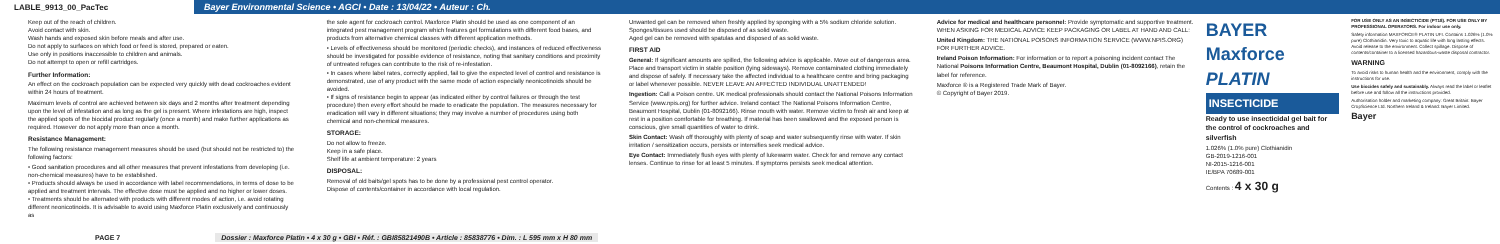LABLE_9913_00_PacTec
Bayer Environmental Science • AGCI • Date : 13/04/22 • Auteur : Ch.
Keep out of the reach of children.
Avoid contact with skin.
Wash hands and exposed skin before meals and after use.
Do not apply to surfaces on which food or feed is stored, prepared or eaten.
Use only in positions inaccessible to children and animals.
Do not attempt to open or refill cartridges.
Further Information:
An effect on the cockroach population can be expected very quickly with dead cockroaches evident within 24 hours of treatment.
Maximum levels of control are achieved between six days and 2 months after treatment depending upon the level of infestation and as long as the gel is present. Where infestations are high, inspect the applied spots of the biocidal product regularly (once a month) and make further applications as required. However do not apply more than once a month.
Resistance Management:
The following resistance management measures should be used (but should not be restricted to) the following factors:
• Good sanitation procedures and all other measures that prevent infestations from developing (i.e. non-chemical measures) have to be established.
• Products should always be used in accordance with label recommendations, in terms of dose to be applied and treatment intervals. The effective dose must be applied and no higher or lower doses.
• Treatments should be alternated with products with different modes of action, i.e. avoid rotating different neonicotinoids. It is advisable to avoid using Maxforce Platin exclusively and continuously as
the sole agent for cockroach control. Maxforce Platin should be used as one component of an integrated pest management program which features gel formulations with different food bases, and products from alternative chemical classes with different application methods.
• Levels of effectiveness should be monitored (periodic checks), and instances of reduced effectiveness should be investigated for possible evidence of resistance, noting that sanitary conditions and proximity of untreated refuges can contribute to the risk of re-infestation.
• In cases where label rates, correctly applied, fail to give the expected level of control and resistance is demonstrated, use of any product with the same mode of action especially neonicotinoids should be avoided.
• If signs of resistance begin to appear (as indicated either by control failures or through the test procedure) then every effort should be made to eradicate the population. The measures necessary for eradication will vary in different situations; they may involve a number of procedures using both chemical and non-chemical measures.
STORAGE:
Do not allow to freeze.
Keep in a safe place.
Shelf life at ambient temperature: 2 years
DISPOSAL:
Removal of old baits/gel spots has to be done by a professional pest control operator.
Dispose of contents/container in accordance with local regulation.
Unwanted gel can be removed when freshly applied by sponging with a 5% sodium chloride solution. Sponges/tissues used should be disposed of as solid waste.
Aged gel can be removed with spatulas and disposed of as solid waste.
FIRST AID
General: If significant amounts are spilled, the following advice is applicable. Move out of dangerous area. Place and transport victim in stable position (lying sideways). Remove contaminated clothing immediately and dispose of safely. If necessary take the affected individual to a healthcare centre and bring packaging or label whenever possible. NEVER LEAVE AN AFFECTED INDIVIDUAL UNATTENDED!
Ingestion: Call a Poison centre. UK medical professionals should contact the National Poisons Information Service (www.npis.org) for further advice. Ireland contact The National Poisons Information Centre, Beaumont Hospital, Dublin (01-8092166). Rinse mouth with water. Remove victim to fresh air and keep at rest in a position comfortable for breathing. If material has been swallowed and the exposed person is conscious, give small quantities of water to drink.
Skin Contact: Wash off thoroughly with plenty of soap and water subsequently rinse with water. If skin irritation / sensitization occurs, persists or intensifies seek medical advice.
Eye Contact: Immediately flush eyes with plenty of lukewarm water. Check for and remove any contact lenses. Continue to rinse for at least 5 minutes. If symptoms persists seek medical attention.
Advice for medical and healthcare personnel: Provide symptomatic and supportive treatment. WHEN ASKING FOR MEDICAL ADVICE KEEP PACKAGING OR LABEL AT HAND AND CALL:
United Kingdom: THE NATIONAL POISONS INFORMATION SERVICE (WWW.NPIS.ORG) FOR FURTHER ADVICE.
Ireland Poison Information: For information or to report a poisoning incident contact The National Poisons Information Centre, Beaumont Hospital, Dublin (01-8092166), retain the label for reference.
Maxforce ® is a Registered Trade Mark of Bayer.
© Copyright of Bayer 2019.
BAYER Maxforce PLATIN
INSECTICIDE
Ready to use insecticidal gel bait for the control of cockroaches and silverfish
1.026% (1.0% pure) Clothianidin
GB-2019-1216-001
NI-2015-1216-001
IE/BPA 70689-001
Contents : 4 x 30 g
FOR USE ONLY AS AN INSECTICIDE (PT18). FOR USE ONLY BY PROFESSIONAL OPERATORS. For indoor use only.
Safety information MAXFORCE® PLATIN UFI. Contains 1.026% (1.0% pure) Clothianidin. Very toxic to aquatic life with long lasting effects. Avoid release to the environment. Collect spillage. Dispose of contents/container to a licensed hazardous-waste disposal contractor.
WARNING
To avoid risks to human health and the environment, comply with the instructions for use.
Use biocides safely and sustainably. Always read the label or leaflet before use and follow all the instructions provided.
Authorisation holder and marketing company: Great Britain: Bayer CropScience Ltd. Northern Ireland & Ireland: Bayer Limited. Bayer
PAGE 7 Dossier : Maxforce Platin • 4 x 30 g • GBI • Réf. : GBI85821490B • Article : 85838776 • Dim. : L 595 mm x H 80 mm